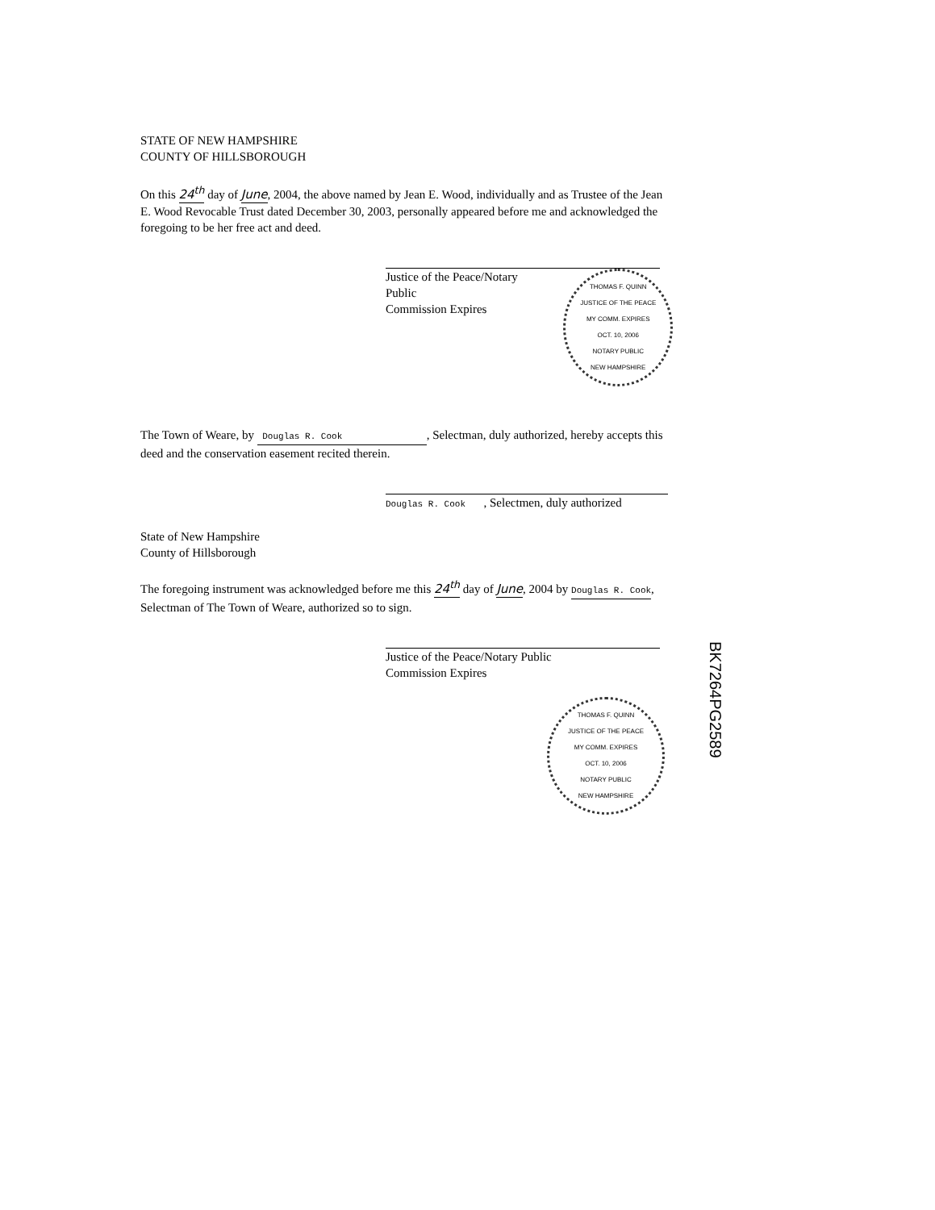STATE OF NEW HAMPSHIRE
COUNTY OF HILLSBOROUGH
On this 24<sup>th</sup> day of June, 2004, the above named by Jean E. Wood, individually and as Trustee of the Jean E. Wood Revocable Trust dated December 30, 2003, personally appeared before me and acknowledged the foregoing to be her free act and deed.
Justice of the Peace/Notary Public
Commission Expires
THOMAS F. QUINN
JUSTICE OF THE PEACE
MY COMM. EXPIRES
OCT. 10, 2006
NOTARY PUBLIC
NEW HAMPSHIRE
The Town of Weare, by Douglas R. Cook, Selectman, duly authorized, hereby accepts this deed and the conservation easement recited therein.
Douglas R. Cook , Selectmen, duly authorized
State of New Hampshire
County of Hillsborough
The foregoing instrument was acknowledged before me this 24<sup>th</sup> day of June, 2004 by Douglas R. Cook, Selectman of The Town of Weare, authorized so to sign.
Justice of the Peace/Notary Public
Commission Expires
THOMAS F. QUINN
JUSTICE OF THE PEACE
MY COMM. EXPIRES
OCT. 10, 2006
NOTARY PUBLIC
NEW HAMPSHIRE
BK7264PG2589